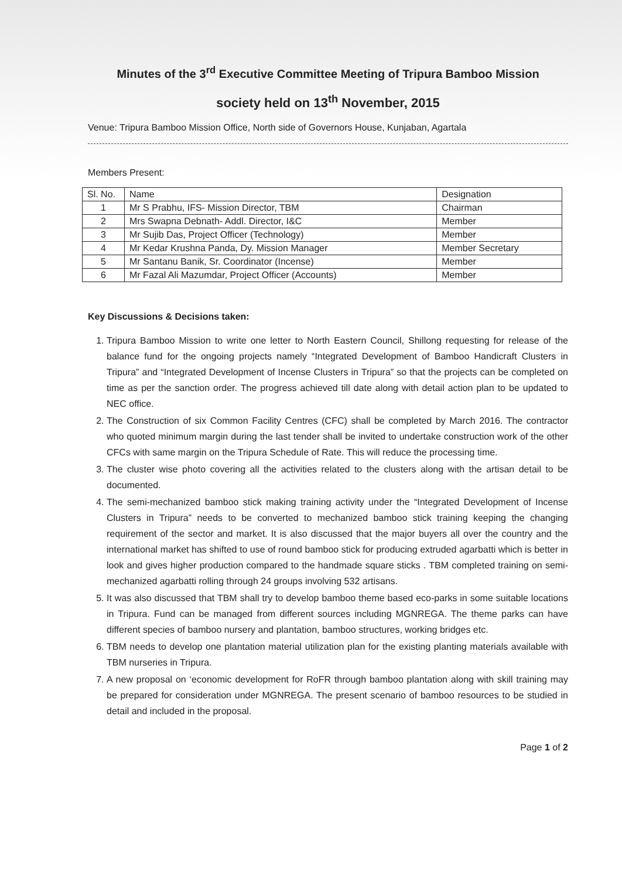Minutes of the 3<sup>rd</sup> Executive Committee Meeting of Tripura Bamboo Mission
society held on 13<sup>th</sup> November, 2015
Venue: Tripura Bamboo Mission Office, North side of Governors House, Kunjaban, Agartala
Members Present:
| Sl. No. | Name | Designation |
| --- | --- | --- |
| 1 | Mr S Prabhu, IFS- Mission Director, TBM | Chairman |
| 2 | Mrs Swapna Debnath- Addl. Director, I&C | Member |
| 3 | Mr Sujib Das, Project Officer (Technology) | Member |
| 4 | Mr Kedar Krushna Panda, Dy. Mission Manager | Member Secretary |
| 5 | Mr Santanu Banik, Sr. Coordinator (Incense) | Member |
| 6 | Mr Fazal Ali Mazumdar, Project Officer (Accounts) | Member |
Key Discussions & Decisions taken:
1. Tripura Bamboo Mission to write one letter to North Eastern Council, Shillong requesting for release of the balance fund for the ongoing projects namely “Integrated Development of Bamboo Handicraft Clusters in Tripura” and “Integrated Development of Incense Clusters in Tripura” so that the projects can be completed on time as per the sanction order. The progress achieved till date along with detail action plan to be updated to NEC office.
2. The Construction of six Common Facility Centres (CFC) shall be completed by March 2016. The contractor who quoted minimum margin during the last tender shall be invited to undertake construction work of the other CFCs with same margin on the Tripura Schedule of Rate. This will reduce the processing time.
3. The cluster wise photo covering all the activities related to the clusters along with the artisan detail to be documented.
4. The semi-mechanized bamboo stick making training activity under the “Integrated Development of Incense Clusters in Tripura” needs to be converted to mechanized bamboo stick training keeping the changing requirement of the sector and market. It is also discussed that the major buyers all over the country and the international market has shifted to use of round bamboo stick for producing extruded agarbatti which is better in look and gives higher production compared to the handmade square sticks . TBM completed training on semi-mechanized agarbatti rolling through 24 groups involving 532 artisans.
5. It was also discussed that TBM shall try to develop bamboo theme based eco-parks in some suitable locations in Tripura. Fund can be managed from different sources including MGNREGA. The theme parks can have different species of bamboo nursery and plantation, bamboo structures, working bridges etc.
6. TBM needs to develop one plantation material utilization plan for the existing planting materials available with TBM nurseries in Tripura.
7. A new proposal on ‘economic development for RoFR through bamboo plantation along with skill training may be prepared for consideration under MGNREGA. The present scenario of bamboo resources to be studied in detail and included in the proposal.
Page 1 of 2